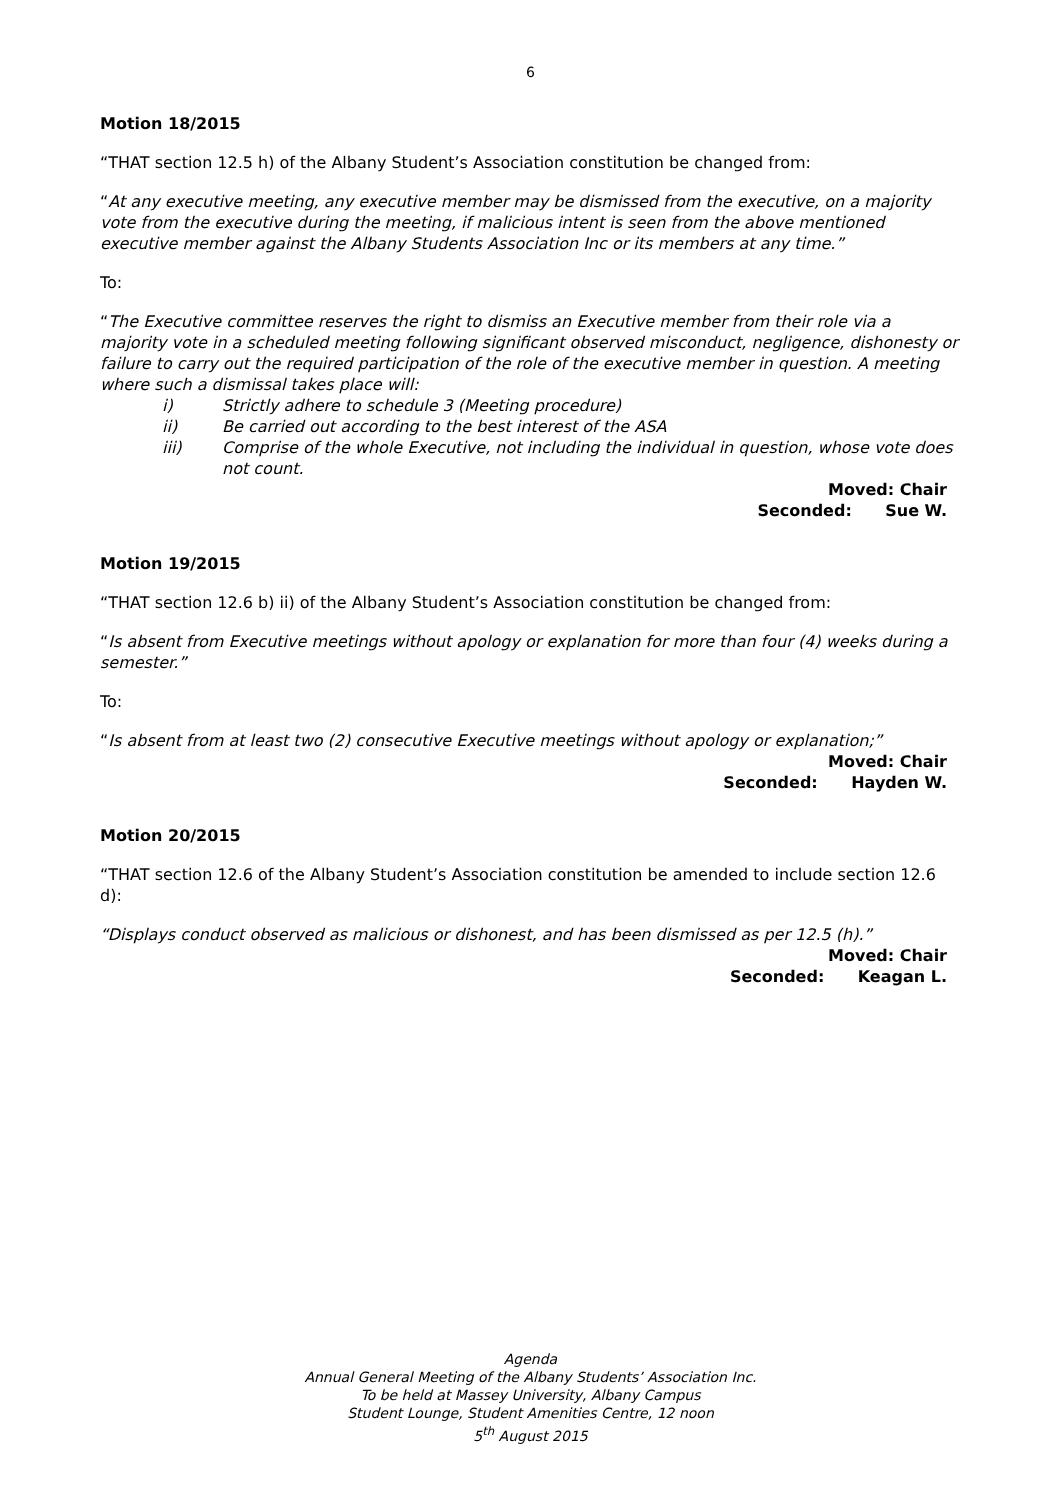6
Motion 18/2015
“THAT section 12.5 h) of the Albany Student’s Association constitution be changed from:
“At any executive meeting, any executive member may be dismissed from the executive, on a majority vote from the executive during the meeting, if malicious intent is seen from the above mentioned executive member against the Albany Students Association Inc or its members at any time.”
To:
“The Executive committee reserves the right to dismiss an Executive member from their role via a majority vote in a scheduled meeting following significant observed misconduct, negligence, dishonesty or failure to carry out the required participation of the role of the executive member in question. A meeting where such a dismissal takes place will:
i) Strictly adhere to schedule 3 (Meeting procedure)
ii) Be carried out according to the best interest of the ASA
iii) Comprise of the whole Executive, not including the individual in question, whose vote does not count.
Moved: Chair
Seconded: Sue W.
Motion 19/2015
“THAT section 12.6 b) ii) of the Albany Student’s Association constitution be changed from:
“Is absent from Executive meetings without apology or explanation for more than four (4) weeks during a semester.”
To:
“Is absent from at least two (2) consecutive Executive meetings without apology or explanation;”
Moved: Chair
Seconded: Hayden W.
Motion 20/2015
“THAT section 12.6 of the Albany Student’s Association constitution be amended to include section 12.6 d):
“Displays conduct observed as malicious or dishonest, and has been dismissed as per 12.5 (h).”
Moved: Chair
Seconded: Keagan L.
Agenda
Annual General Meeting of the Albany Students’ Association Inc.
To be held at Massey University, Albany Campus
Student Lounge, Student Amenities Centre, 12 noon
5<sup>th</sup> August 2015